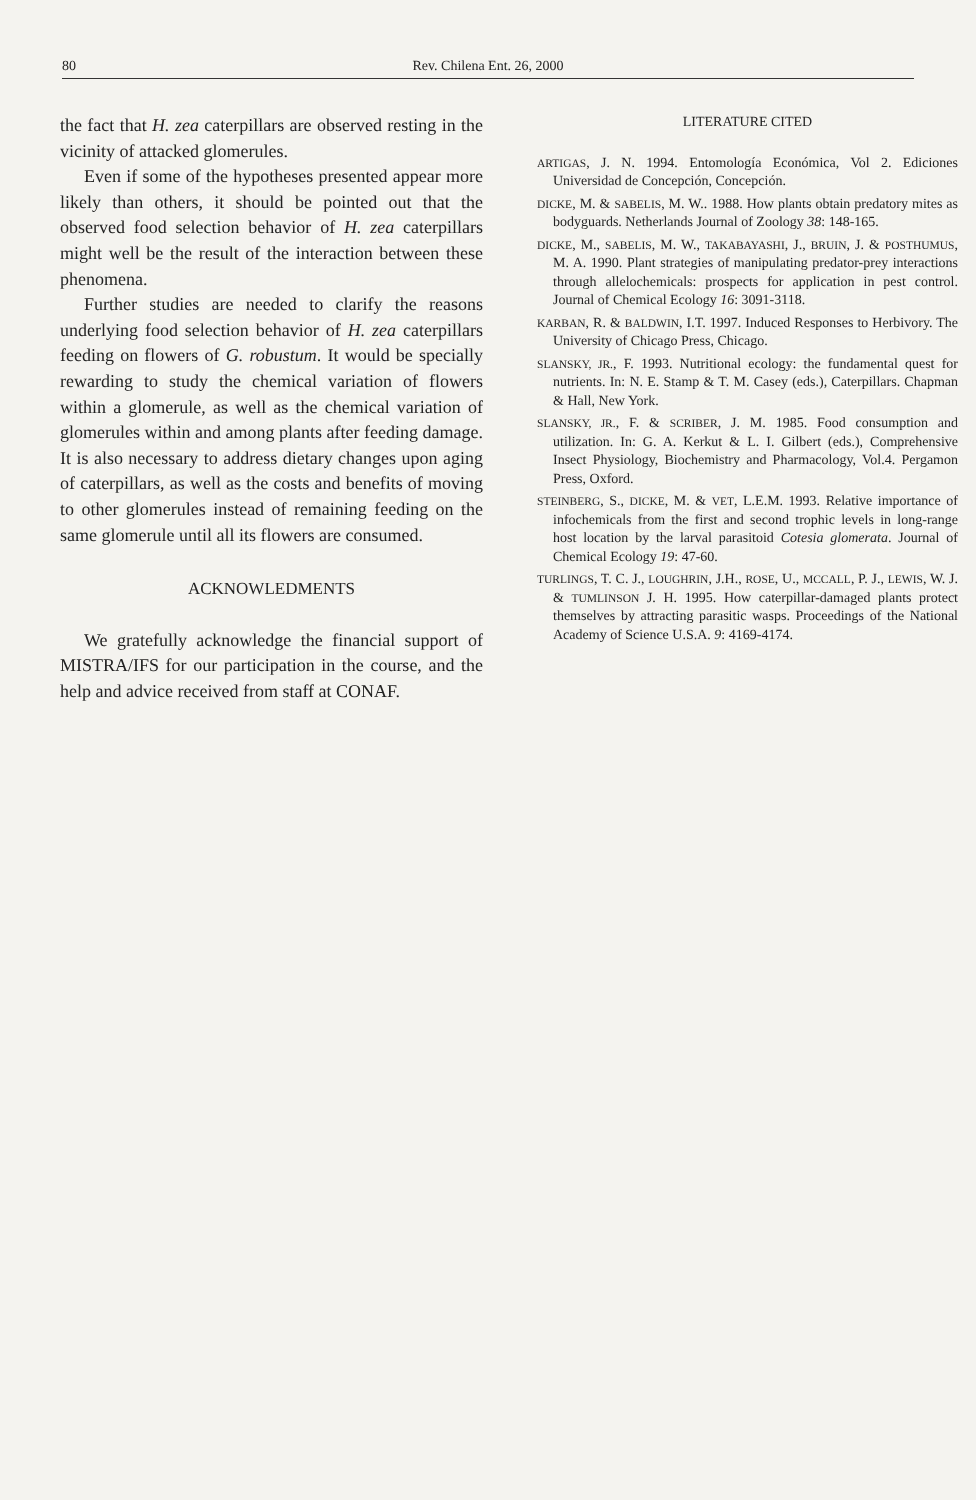80
Rev. Chilena Ent. 26, 2000
the fact that H. zea caterpillars are observed resting in the vicinity of attacked glomerules.
Even if some of the hypotheses presented appear more likely than others, it should be pointed out that the observed food selection behavior of H. zea caterpillars might well be the result of the interaction between these phenomena.
Further studies are needed to clarify the reasons underlying food selection behavior of H. zea caterpillars feeding on flowers of G. robustum. It would be specially rewarding to study the chemical variation of flowers within a glomerule, as well as the chemical variation of glomerules within and among plants after feeding damage. It is also necessary to address dietary changes upon aging of caterpillars, as well as the costs and benefits of moving to other glomerules instead of remaining feeding on the same glomerule until all its flowers are consumed.
ACKNOWLEDMENTS
We gratefully acknowledge the financial support of MISTRA/IFS for our participation in the course, and the help and advice received from staff at CONAF.
LITERATURE CITED
ARTIGAS, J. N. 1994. Entomología Económica, Vol 2. Ediciones Universidad de Concepción, Concepción.
DICKE, M. & SABELIS, M. W.. 1988. How plants obtain predatory mites as bodyguards. Netherlands Journal of Zoology 38: 148-165.
DICKE, M., SABELIS, M. W., TAKABAYASHI, J., BRUIN, J. & POSTHUMUS, M. A. 1990. Plant strategies of manipulating predator-prey interactions through allelochemicals: prospects for application in pest control. Journal of Chemical Ecology 16: 3091-3118.
KARBAN, R. & BALDWIN, I.T. 1997. Induced Responses to Herbivory. The University of Chicago Press, Chicago.
SLANSKY, JR., F. 1993. Nutritional ecology: the fundamental quest for nutrients. In: N. E. Stamp & T. M. Casey (eds.), Caterpillars. Chapman & Hall, New York.
SLANSKY, JR., F. & SCRIBER, J. M. 1985. Food consumption and utilization. In: G. A. Kerkut & L. I. Gilbert (eds.), Comprehensive Insect Physiology, Biochemistry and Pharmacology, Vol.4. Pergamon Press, Oxford.
STEINBERG, S., DICKE, M. & VET, L.E.M. 1993. Relative importance of infochemicals from the first and second trophic levels in long-range host location by the larval parasitoid Cotesia glomerata. Journal of Chemical Ecology 19: 47-60.
TURLINGS, T. C. J., LOUGHRIN, J.H., ROSE, U., MCCALL, P. J., LEWIS, W. J. & TUMLINSON J. H. 1995. How caterpillar-damaged plants protect themselves by attracting parasitic wasps. Proceedings of the National Academy of Science U.S.A. 9: 4169-4174.